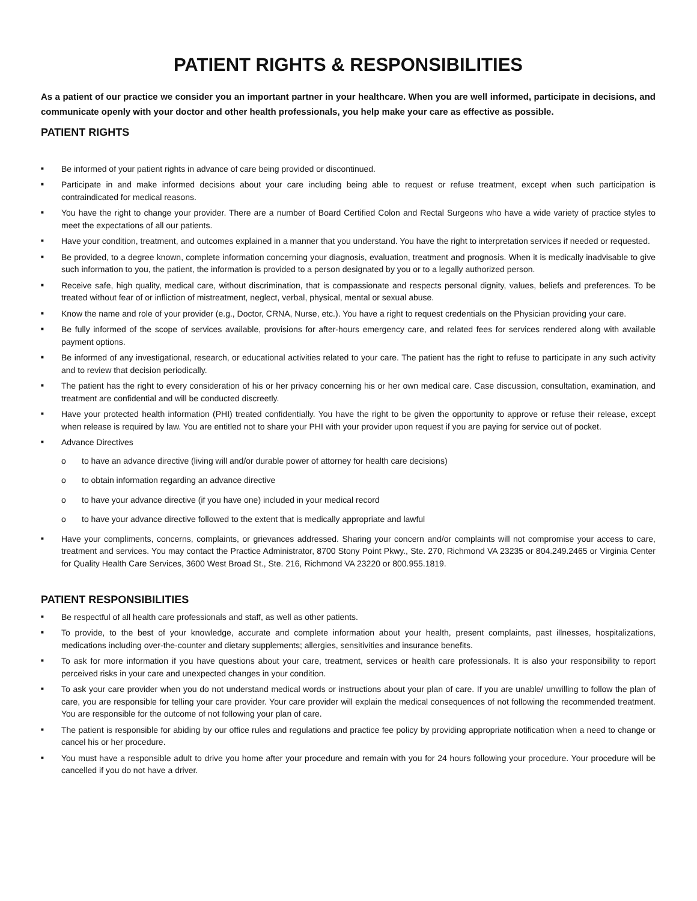PATIENT RIGHTS & RESPONSIBILITIES
As a patient of our practice we consider you an important partner in your healthcare. When you are well informed, participate in decisions, and communicate openly with your doctor and other health professionals, you help make your care as effective as possible.
PATIENT RIGHTS
■ Be informed of your patient rights in advance of care being provided or discontinued.
■ Participate in and make informed decisions about your care including being able to request or refuse treatment, except when such participation is contraindicated for medical reasons.
■ You have the right to change your provider. There are a number of Board Certified Colon and Rectal Surgeons who have a wide variety of practice styles to meet the expectations of all our patients.
■ Have your condition, treatment, and outcomes explained in a manner that you understand. You have the right to interpretation services if needed or requested.
■ Be provided, to a degree known, complete information concerning your diagnosis, evaluation, treatment and prognosis. When it is medically inadvisable to give such information to you, the patient, the information is provided to a person designated by you or to a legally authorized person.
■ Receive safe, high quality, medical care, without discrimination, that is compassionate and respects personal dignity, values, beliefs and preferences. To be treated without fear of or infliction of mistreatment, neglect, verbal, physical, mental or sexual abuse.
■ Know the name and role of your provider (e.g., Doctor, CRNA, Nurse, etc.). You have a right to request credentials on the Physician providing your care.
■ Be fully informed of the scope of services available, provisions for after-hours emergency care, and related fees for services rendered along with available payment options.
■ Be informed of any investigational, research, or educational activities related to your care. The patient has the right to refuse to participate in any such activity and to review that decision periodically.
■ The patient has the right to every consideration of his or her privacy concerning his or her own medical care. Case discussion, consultation, examination, and treatment are confidential and will be conducted discreetly.
■ Have your protected health information (PHI) treated confidentially. You have the right to be given the opportunity to approve or refuse their release, except when release is required by law. You are entitled not to share your PHI with your provider upon request if you are paying for service out of pocket.
■ Advance Directives
o to have an advance directive (living will and/or durable power of attorney for health care decisions)
o to obtain information regarding an advance directive
o to have your advance directive (if you have one) included in your medical record
o to have your advance directive followed to the extent that is medically appropriate and lawful
■ Have your compliments, concerns, complaints, or grievances addressed. Sharing your concern and/or complaints will not compromise your access to care, treatment and services. You may contact the Practice Administrator, 8700 Stony Point Pkwy., Ste. 270, Richmond VA 23235 or 804.249.2465 or Virginia Center for Quality Health Care Services, 3600 West Broad St., Ste. 216, Richmond VA 23220 or 800.955.1819.
PATIENT RESPONSIBILITIES
■ Be respectful of all health care professionals and staff, as well as other patients.
■ To provide, to the best of your knowledge, accurate and complete information about your health, present complaints, past illnesses, hospitalizations, medications including over-the-counter and dietary supplements; allergies, sensitivities and insurance benefits.
■ To ask for more information if you have questions about your care, treatment, services or health care professionals. It is also your responsibility to report perceived risks in your care and unexpected changes in your condition.
■ To ask your care provider when you do not understand medical words or instructions about your plan of care. If you are unable/ unwilling to follow the plan of care, you are responsible for telling your care provider. Your care provider will explain the medical consequences of not following the recommended treatment. You are responsible for the outcome of not following your plan of care.
■ The patient is responsible for abiding by our office rules and regulations and practice fee policy by providing appropriate notification when a need to change or cancel his or her procedure.
■ You must have a responsible adult to drive you home after your procedure and remain with you for 24 hours following your procedure. Your procedure will be cancelled if you do not have a driver.